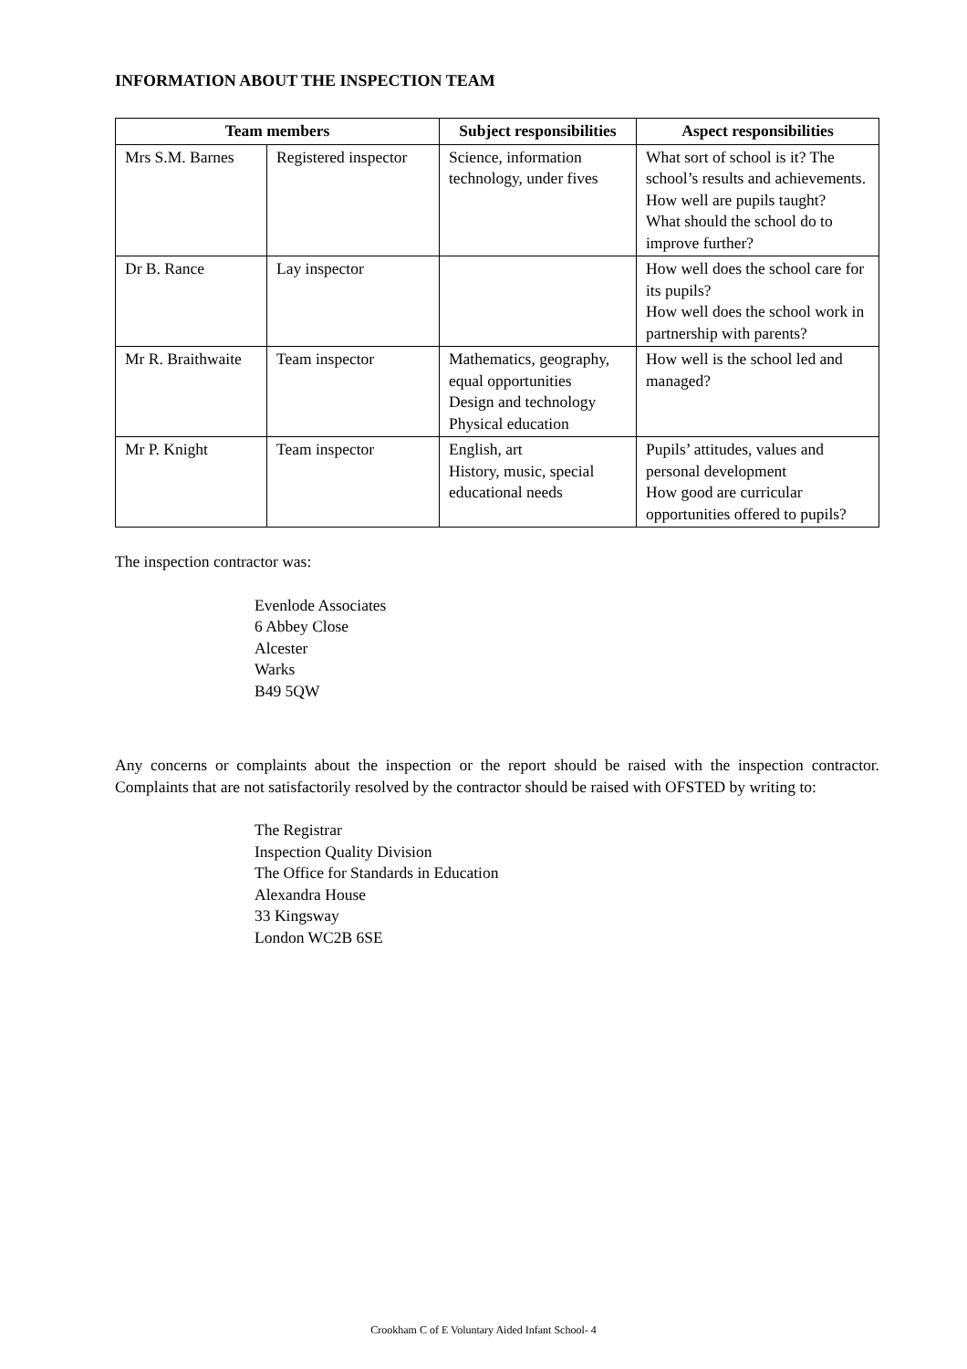INFORMATION ABOUT THE INSPECTION TEAM
| Team members | | Subject responsibilities | Aspect responsibilities |
| --- | --- | --- | --- |
| Mrs S.M. Barnes | Registered inspector | Science, information technology, under fives | What sort of school is it? The school’s results and achievements. How well are pupils taught? What should the school do to improve further? |
| Dr B. Rance | Lay inspector | | How well does the school care for its pupils? How well does the school work in partnership with parents? |
| Mr R. Braithwaite | Team inspector | Mathematics, geography, equal opportunities Design and technology Physical education | How well is the school led and managed? |
| Mr P. Knight | Team inspector | English, art History, music, special educational needs | Pupils’ attitudes, values and personal development How good are curricular opportunities offered to pupils? |
The inspection contractor was:
Evenlode Associates
6 Abbey Close
Alcester
Warks
B49 5QW
Any concerns or complaints about the inspection or the report should be raised with the inspection contractor. Complaints that are not satisfactorily resolved by the contractor should be raised with OFSTED by writing to:
The Registrar
Inspection Quality Division
The Office for Standards in Education
Alexandra House
33 Kingsway
London WC2B 6SE
Crookham C of E Voluntary Aided Infant School- 4